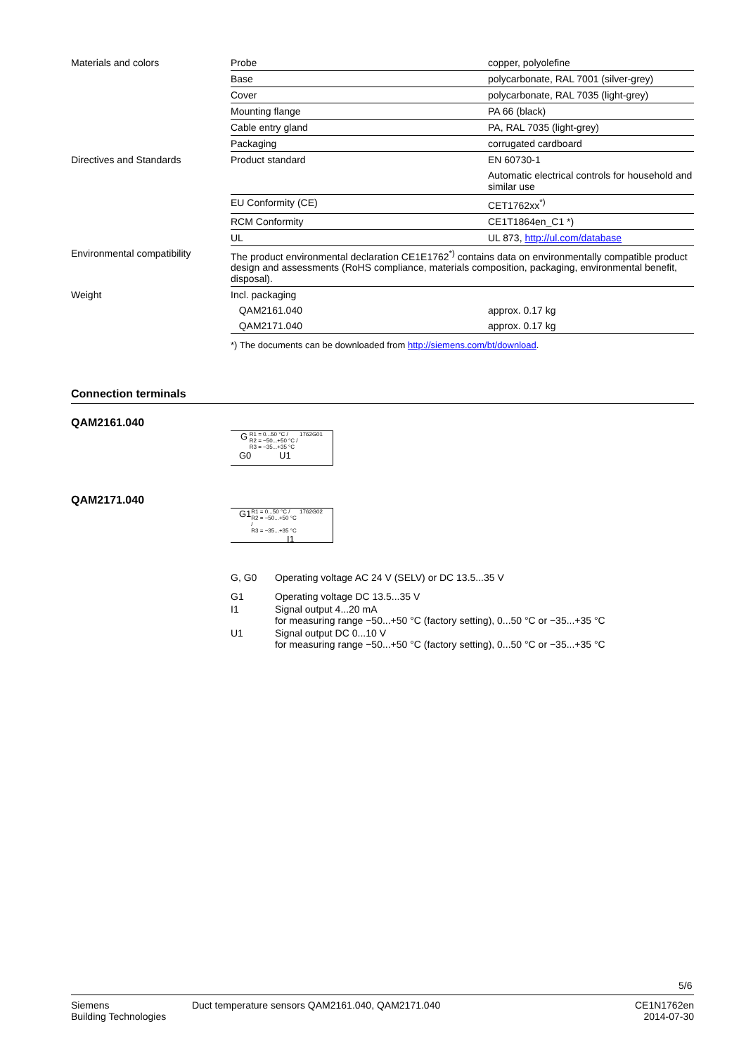| Materials and colors | Probe | copper, polyolefine |
| | Base | polycarbonate, RAL 7001 (silver-grey) |
| | Cover | polycarbonate, RAL 7035 (light-grey) |
| | Mounting flange | PA 66 (black) |
| | Cable entry gland | PA, RAL 7035 (light-grey) |
| | Packaging | corrugated cardboard |
| Directives and Standards | Product standard | EN 60730-1 |
| | | Automatic electrical controls for household and similar use |
| | EU Conformity (CE) | CET1762xx<sup>*)</sup> |
| | RCM Conformity | CE1T1864en_C1 *) |
| | UL | UL 873, http://ul.com/database |
| Environmental compatibility | The product environmental declaration CE1E1762<sup>*)</sup> contains data on environmentally compatible product design and assessments (RoHS compliance, materials composition, packaging, environmental benefit, disposal). | |
| Weight | Incl. packaging | |
| | QAM2161.040 | approx. 0.17 kg |
| | QAM2171.040 | approx. 0.17 kg |
| | *) The documents can be downloaded from http://siemens.com/bt/download . | |
Connection terminals
QAM2161.040
G R1 = 0...50 °C /
R2 = −50...+50 °C /
R3 = −35...+35 °C 1762G01
G0 U1
QAM2171.040
G1 R1 = 0...50 °C /
R2 = −50...+50 °C /
R3 = −35...+35 °C 1762G02
I1
| G, G0 | Operating voltage AC 24 V (SELV) or DC 13.5...35 V |
| G1 | Operating voltage DC 13.5...35 V |
| I1 | Signal output 4...20 mA for measuring range −50...+50 °C (factory setting), 0...50 °C or −35...+35 °C |
| U1 | Signal output DC 0...10 V for measuring range −50...+50 °C (factory setting), 0...50 °C or −35...+35 °C |
5/6
Siemens
Building Technologies
Duct temperature sensors QAM2161.040, QAM2171.040
CE1N1762en
2014-07-30